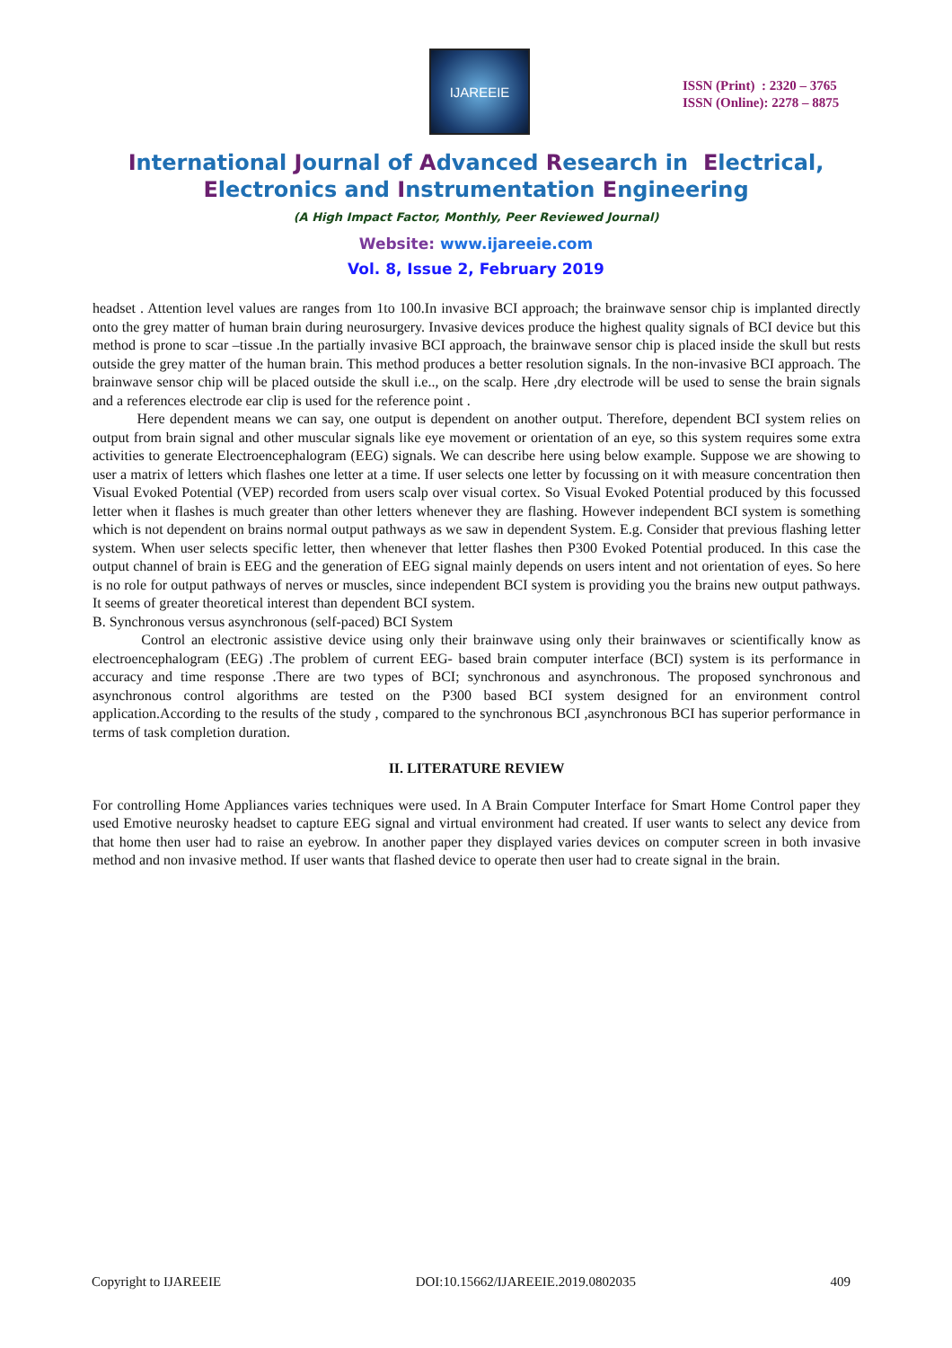IJAREEIE
ISSN (Print) : 2320 – 3765
ISSN (Online): 2278 – 8875
International Journal of Advanced Research in Electrical,
Electronics and Instrumentation Engineering
(A High Impact Factor, Monthly, Peer Reviewed Journal)
Website: www.ijareeie.com
Vol. 8, Issue 2, February 2019
headset . Attention level values are ranges from 1to 100.In invasive BCI approach; the brainwave sensor chip is implanted directly onto the grey matter of human brain during neurosurgery. Invasive devices produce the highest quality signals of BCI device but this method is prone to scar –tissue .In the partially invasive BCI approach, the brainwave sensor chip is placed inside the skull but rests outside the grey matter of the human brain. This method produces a better resolution signals. In the non-invasive BCI approach. The brainwave sensor chip will be placed outside the skull i.e.., on the scalp. Here ,dry electrode will be used to sense the brain signals and a references electrode ear clip is used for the reference point .
Here dependent means we can say, one output is dependent on another output. Therefore, dependent BCI system relies on output from brain signal and other muscular signals like eye movement or orientation of an eye, so this system requires some extra activities to generate Electroencephalogram (EEG) signals. We can describe here using below example. Suppose we are showing to user a matrix of letters which flashes one letter at a time. If user selects one letter by focussing on it with measure concentration then Visual Evoked Potential (VEP) recorded from users scalp over visual cortex. So Visual Evoked Potential produced by this focussed letter when it flashes is much greater than other letters whenever they are flashing. However independent BCI system is something which is not dependent on brains normal output pathways as we saw in dependent System. E.g. Consider that previous flashing letter system. When user selects specific letter, then whenever that letter flashes then P300 Evoked Potential produced. In this case the output channel of brain is EEG and the generation of EEG signal mainly depends on users intent and not orientation of eyes. So here is no role for output pathways of nerves or muscles, since independent BCI system is providing you the brains new output pathways. It seems of greater theoretical interest than dependent BCI system.
B. Synchronous versus asynchronous (self-paced) BCI System
Control an electronic assistive device using only their brainwave using only their brainwaves or scientifically know as electroencephalogram (EEG) .The problem of current EEG- based brain computer interface (BCI) system is its performance in accuracy and time response .There are two types of BCI; synchronous and asynchronous. The proposed synchronous and asynchronous control algorithms are tested on the P300 based BCI system designed for an environment control application.According to the results of the study , compared to the synchronous BCI ,asynchronous BCI has superior performance in terms of task completion duration.
II. LITERATURE REVIEW
For controlling Home Appliances varies techniques were used. In A Brain Computer Interface for Smart Home Control paper they used Emotive neurosky headset to capture EEG signal and virtual environment had created. If user wants to select any device from that home then user had to raise an eyebrow. In another paper they displayed varies devices on computer screen in both invasive method and non invasive method. If user wants that flashed device to operate then user had to create signal in the brain.
Copyright to IJAREEIE DOI:10.15662/IJAREEIE.2019.0802035 409